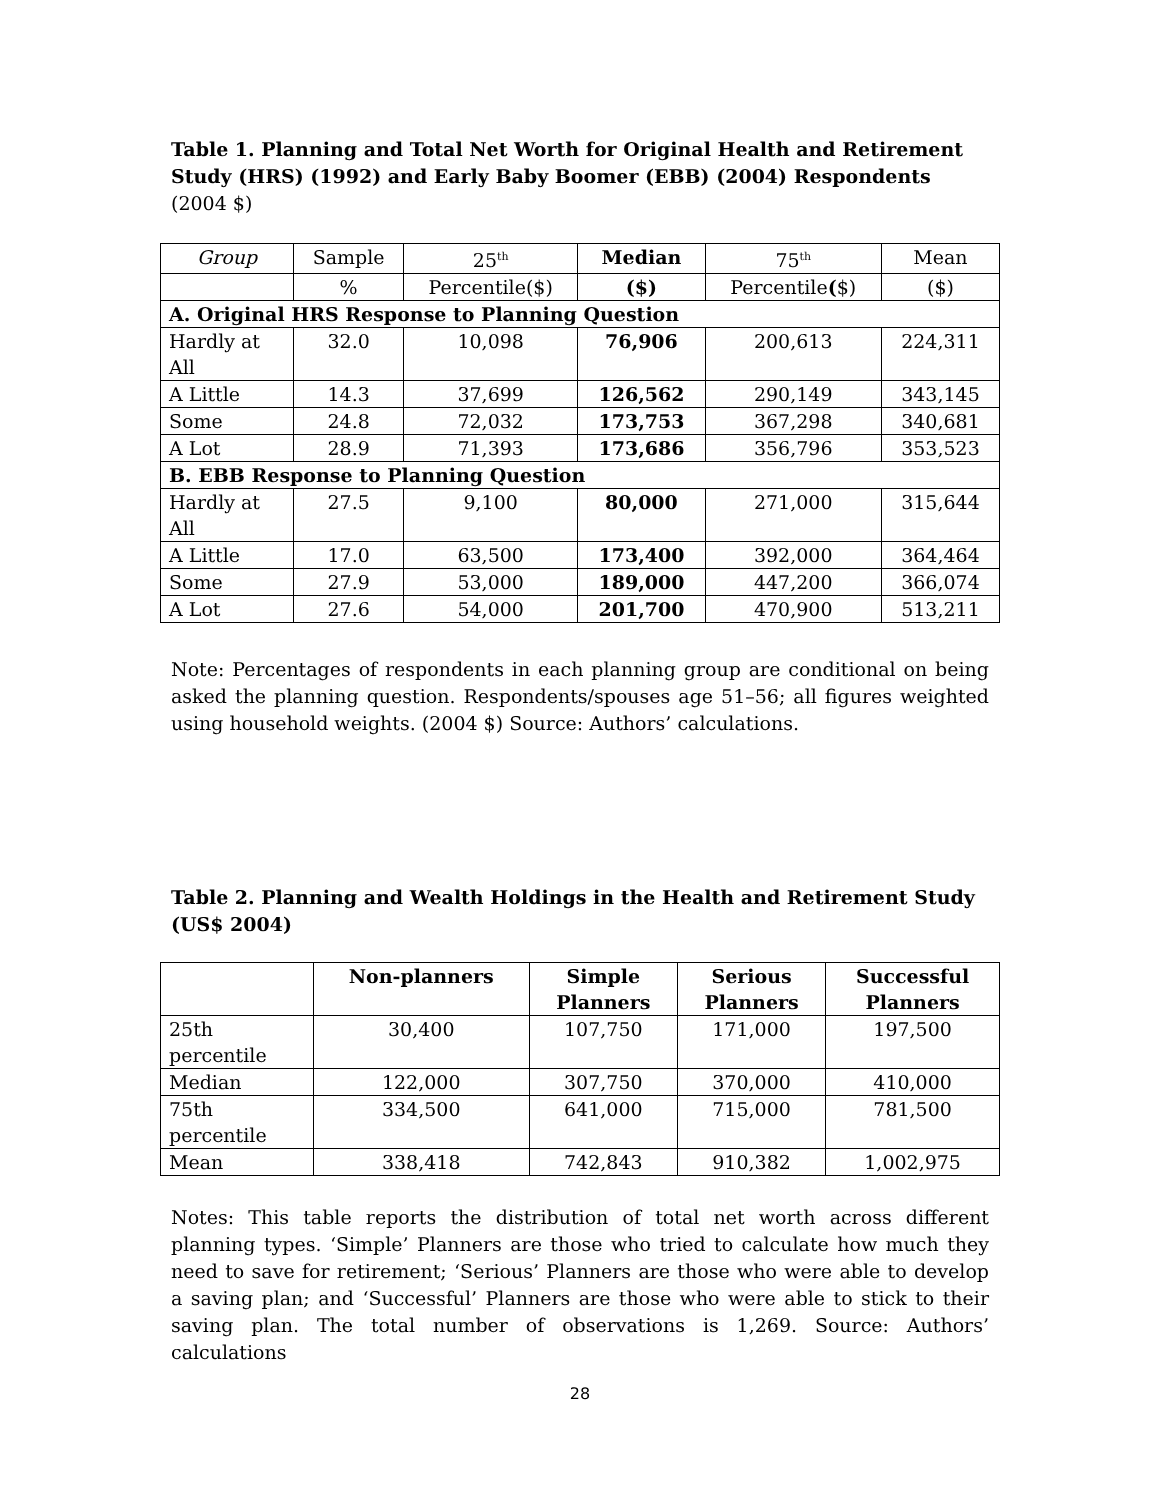Table 1. Planning and Total Net Worth for Original Health and Retirement Study (HRS) (1992) and Early Baby Boomer (EBB) (2004) Respondents (2004 $)
| Group | Sample | 25<sup>th</sup> | Median | 75<sup>th</sup> | Mean |
| --- | --- | --- | --- | --- | --- |
| | % | Percentile($) | ($) | Percentile ( $) | ($) |
| A. Original HRS Response to Planning Question | | | | | |
| Hardly at All | 32.0 | 10,098 | 76,906 | 200,613 | 224,311 |
| A Little | 14.3 | 37,699 | 126,562 | 290,149 | 343,145 |
| Some | 24.8 | 72,032 | 173,753 | 367,298 | 340,681 |
| A Lot | 28.9 | 71,393 | 173,686 | 356,796 | 353,523 |
| B. EBB Response to Planning Question | | | | | |
| Hardly at All | 27.5 | 9,100 | 80,000 | 271,000 | 315,644 |
| A Little | 17.0 | 63,500 | 173,400 | 392,000 | 364,464 |
| Some | 27.9 | 53,000 | 189,000 | 447,200 | 366,074 |
| A Lot | 27.6 | 54,000 | 201,700 | 470,900 | 513,211 |
Note: Percentages of respondents in each planning group are conditional on being asked the planning question. Respondents/spouses age 51–56; all figures weighted using household weights. (2004 $) Source: Authors’ calculations.
Table 2. Planning and Wealth Holdings in the Health and Retirement Study (US$ 2004)
| | Non-planners | Simple Planners | Serious Planners | Successful Planners |
| --- | --- | --- | --- | --- |
| 25th percentile | 30,400 | 107,750 | 171,000 | 197,500 |
| Median | 122,000 | 307,750 | 370,000 | 410,000 |
| 75th percentile | 334,500 | 641,000 | 715,000 | 781,500 |
| Mean | 338,418 | 742,843 | 910,382 | 1,002,975 |
Notes: This table reports the distribution of total net worth across different planning types. ‘Simple’ Planners are those who tried to calculate how much they need to save for retirement; ‘Serious’ Planners are those who were able to develop a saving plan; and ‘Successful’ Planners are those who were able to stick to their saving plan. The total number of observations is 1,269. Source: Authors’ calculations
28